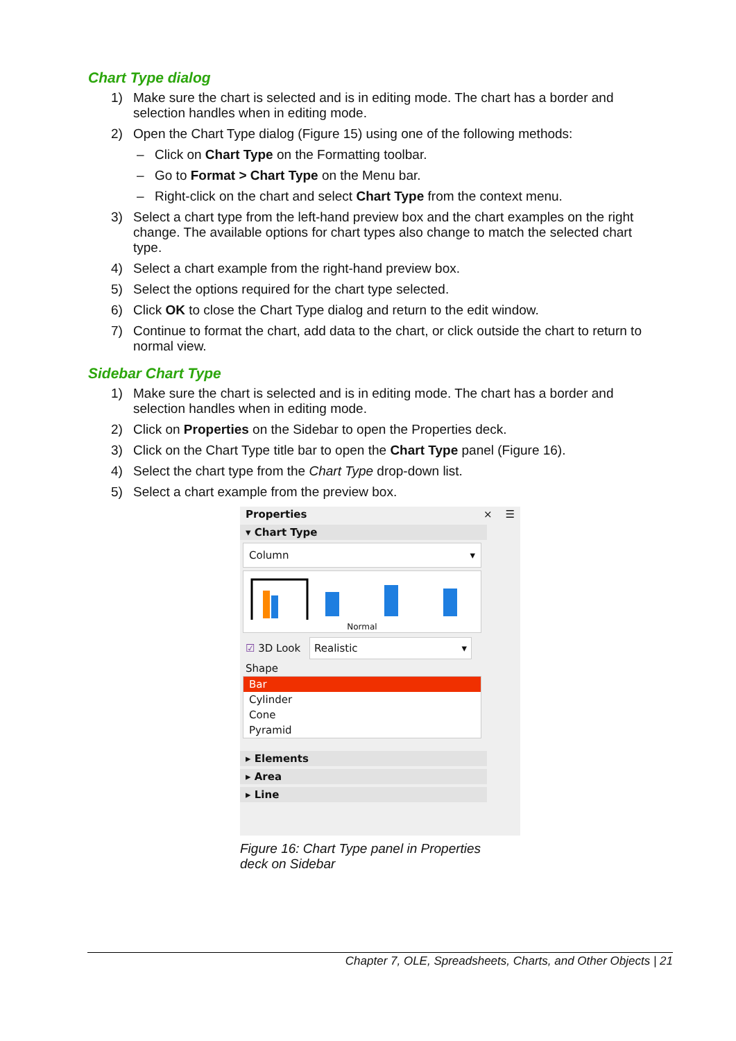Chart Type dialog
1) Make sure the chart is selected and is in editing mode. The chart has a border and selection handles when in editing mode.
2) Open the Chart Type dialog (Figure 15) using one of the following methods:
– Click on Chart Type on the Formatting toolbar.
– Go to Format > Chart Type on the Menu bar.
– Right-click on the chart and select Chart Type from the context menu.
3) Select a chart type from the left-hand preview box and the chart examples on the right change. The available options for chart types also change to match the selected chart type.
4) Select a chart example from the right-hand preview box.
5) Select the options required for the chart type selected.
6) Click OK to close the Chart Type dialog and return to the edit window.
7) Continue to format the chart, add data to the chart, or click outside the chart to return to normal view.
Sidebar Chart Type
1) Make sure the chart is selected and is in editing mode. The chart has a border and selection handles when in editing mode.
2) Click on Properties on the Sidebar to open the Properties deck.
3) Click on the Chart Type title bar to open the Chart Type panel (Figure 16).
4) Select the chart type from the Chart Type drop-down list.
5) Select a chart example from the preview box.
Properties × ☰
▾ Chart Type
Column ▾
Normal
☑ 3D Look Realistic ▾
Shape
Bar
Cylinder
Cone
Pyramid
▸ Elements
▸ Area
▸ Line
Figure 16: Chart Type panel in Properties
deck on Sidebar
Chapter 7, OLE, Spreadsheets, Charts, and Other Objects | 21